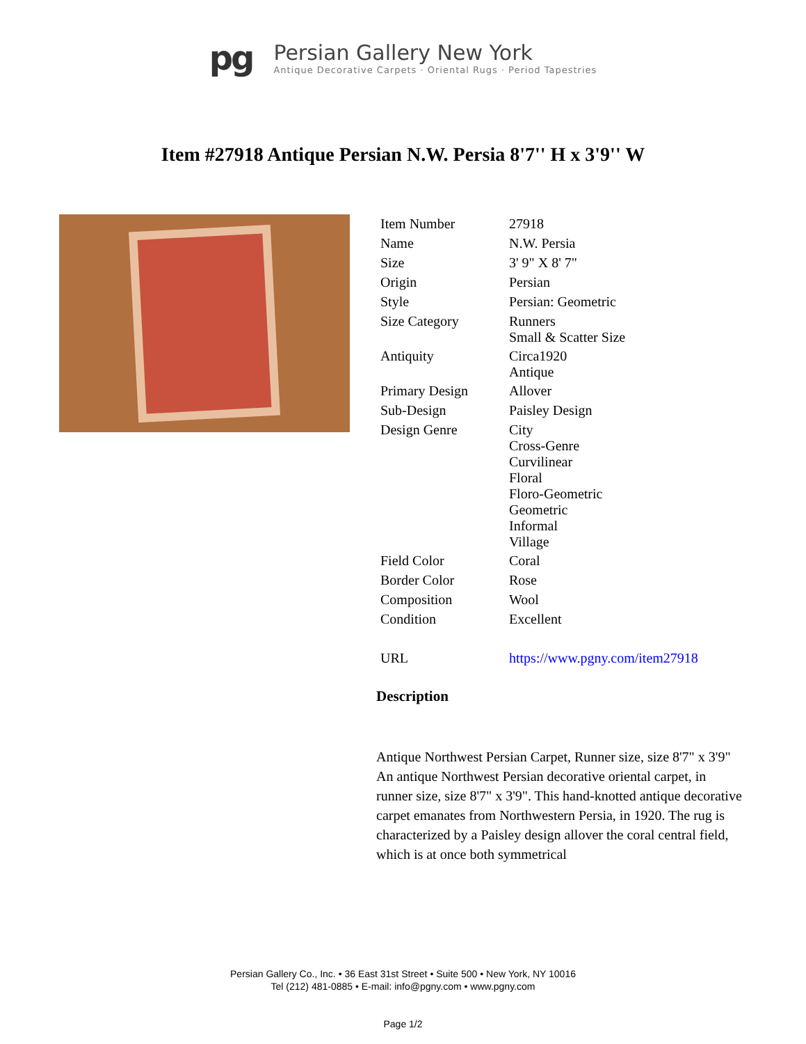pg
Persian Gallery New York
Antique Decorative Carpets · Oriental Rugs · Period Tapestries
Item #27918 Antique Persian N.W. Persia 8'7'' H x 3'9'' W
| Item Number | 27918 |
| Name | N.W. Persia |
| Size | 3' 9" X 8' 7" |
| Origin | Persian |
| Style | Persian: Geometric |
| Size Category | Runners Small & Scatter Size |
| Antiquity | Circa1920 Antique |
| Primary Design | Allover |
| Sub-Design | Paisley Design |
| Design Genre | City Cross-Genre Curvilinear Floral Floro-Geometric Geometric Informal Village |
| Field Color | Coral |
| Border Color | Rose |
| Composition | Wool |
| Condition | Excellent |
| URL | https://www.pgny.com/item27918 |
Description
Antique Northwest Persian Carpet, Runner size, size 8'7" x 3'9"
An antique Northwest Persian decorative oriental carpet, in runner size, size 8'7" x 3'9". This hand-knotted antique decorative carpet emanates from Northwestern Persia, in 1920. The rug is characterized by a Paisley design allover the coral central field, which is at once both symmetrical
Persian Gallery Co., Inc. • 36 East 31st Street • Suite 500 • New York, NY 10016
Tel (212) 481-0885 • E-mail: info@pgny.com • www.pgny.com
Page 1/2